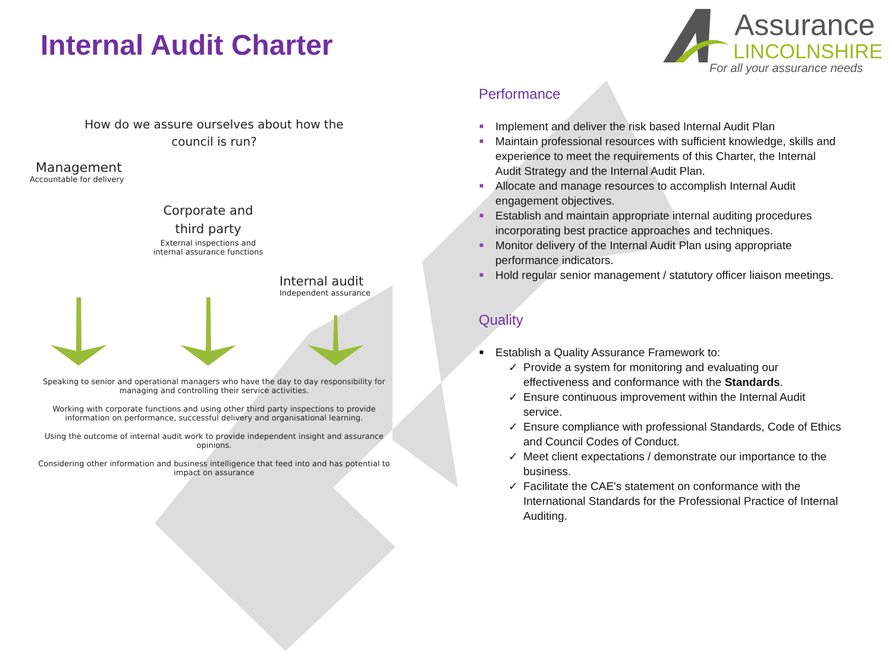Internal Audit Charter
Assurance
LINCOLNSHIRE
For all your assurance needs
How do we assure ourselves about how the
council is run?
Management
Accountable for delivery
Corporate and
third party
External inspections and
internal assurance functions
Internal audit
Independent assurance
Speaking to senior and operational managers who have the day to day responsibility for managing and controlling their service activities.
Working with corporate functions and using other third party inspections to provide information on performance, successful delivery and organisational learning.
Using the outcome of internal audit work to provide independent insight and assurance opinions.
Considering other information and business intelligence that feed into and has potential to impact on assurance
Performance
■ Implement and deliver the risk based Internal Audit Plan
■ Maintain professional resources with sufficient knowledge, skills and experience to meet the requirements of this Charter, the Internal Audit Strategy and the Internal Audit Plan.
■ Allocate and manage resources to accomplish Internal Audit engagement objectives.
■ Establish and maintain appropriate internal auditing procedures incorporating best practice approaches and techniques.
■ Monitor delivery of the Internal Audit Plan using appropriate performance indicators.
■ Hold regular senior management / statutory officer liaison meetings.
Quality
■ Establish a Quality Assurance Framework to:
✓ Provide a system for monitoring and evaluating our effectiveness and conformance with the Standards.
✓ Ensure continuous improvement within the Internal Audit service.
✓ Ensure compliance with professional Standards, Code of Ethics and Council Codes of Conduct.
✓ Meet client expectations / demonstrate our importance to the business.
✓ Facilitate the CAE's statement on conformance with the International Standards for the Professional Practice of Internal Auditing.